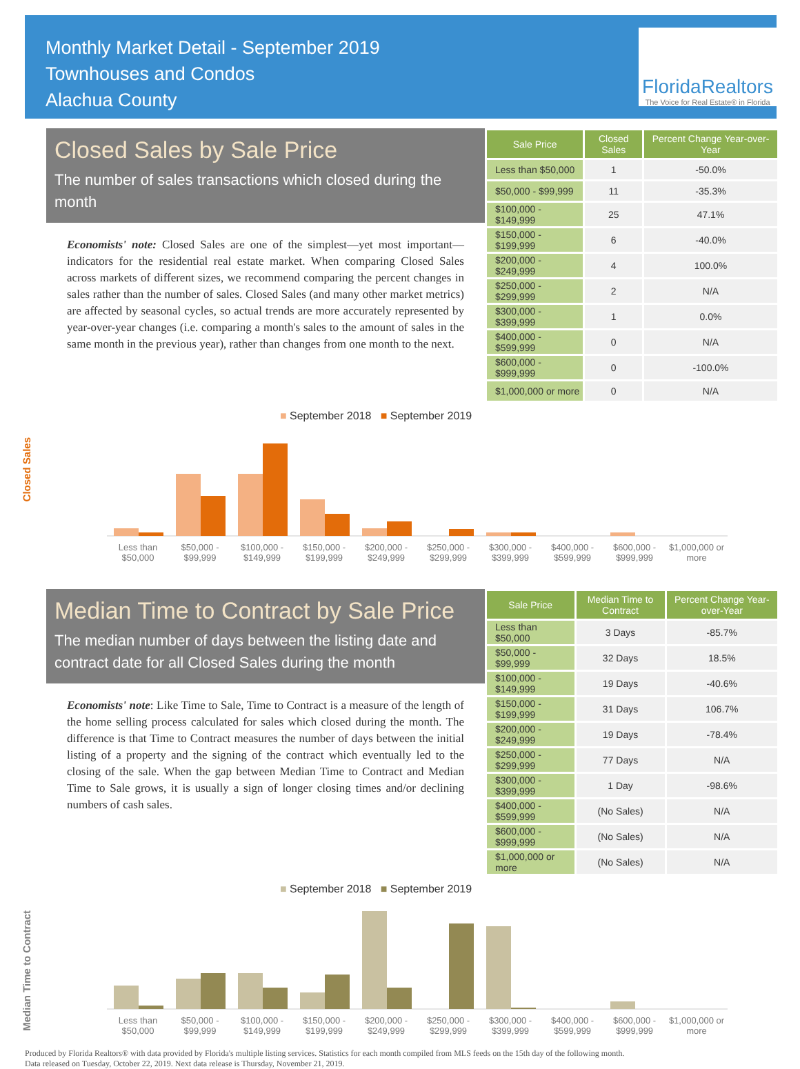Monthly Market Detail - September 2019
Townhouses and Condos
Alachua County
FloridaRealtors
The Voice for Real Estate® in Florida
Closed Sales by Sale Price
The number of sales transactions which closed during the month
Economists' note: Closed Sales are one of the simplest—yet most important—indicators for the residential real estate market. When comparing Closed Sales across markets of different sizes, we recommend comparing the percent changes in sales rather than the number of sales. Closed Sales (and many other market metrics) are affected by seasonal cycles, so actual trends are more accurately represented by year-over-year changes (i.e. comparing a month's sales to the amount of sales in the same month in the previous year), rather than changes from one month to the next.
| Sale Price | Closed Sales | Percent Change Year-over-Year |
| --- | --- | --- |
| Less than $50,000 | 1 | -50.0% |
| $50,000 - $99,999 | 11 | -35.3% |
| $100,000 - $149,999 | 25 | 47.1% |
| $150,000 - $199,999 | 6 | -40.0% |
| $200,000 - $249,999 | 4 | 100.0% |
| $250,000 - $299,999 | 2 | N/A |
| $300,000 - $399,999 | 1 | 0.0% |
| $400,000 - $599,999 | 0 | N/A |
| $600,000 - $999,999 | 0 | -100.0% |
| $1,000,000 or more | 0 | N/A |
Closed Sales
■ September 2018 ■ September 2019
Less than $50,000 $50,000 - $99,999 $100,000 - $149,999 $150,000 - $199,999 $200,000 - $249,999 $250,000 - $299,999 $300,000 - $399,999 $400,000 - $599,999 $600,000 - $999,999 $1,000,000 or more
Median Time to Contract by Sale Price
The median number of days between the listing date and contract date for all Closed Sales during the month
Economists' note: Like Time to Sale, Time to Contract is a measure of the length of the home selling process calculated for sales which closed during the month. The difference is that Time to Contract measures the number of days between the initial listing of a property and the signing of the contract which eventually led to the closing of the sale. When the gap between Median Time to Contract and Median Time to Sale grows, it is usually a sign of longer closing times and/or declining numbers of cash sales.
| Sale Price | Median Time to Contract | Percent Change Year-over-Year |
| --- | --- | --- |
| Less than $50,000 | 3 Days | -85.7% |
| $50,000 - $99,999 | 32 Days | 18.5% |
| $100,000 - $149,999 | 19 Days | -40.6% |
| $150,000 - $199,999 | 31 Days | 106.7% |
| $200,000 - $249,999 | 19 Days | -78.4% |
| $250,000 - $299,999 | 77 Days | N/A |
| $300,000 - $399,999 | 1 Day | -98.6% |
| $400,000 - $599,999 | (No Sales) | N/A |
| $600,000 - $999,999 | (No Sales) | N/A |
| $1,000,000 or more | (No Sales) | N/A |
Median Time to Contract
■ September 2018 ■ September 2019
Less than $50,000 $50,000 - $99,999 $100,000 - $149,999 $150,000 - $199,999 $200,000 - $249,999 $250,000 - $299,999 $300,000 - $399,999 $400,000 - $599,999 $600,000 - $999,999 $1,000,000 or more
Produced by Florida Realtors® with data provided by Florida's multiple listing services. Statistics for each month compiled from MLS feeds on the 15th day of the following month.
Data released on Tuesday, October 22, 2019. Next data release is Thursday, November 21, 2019.